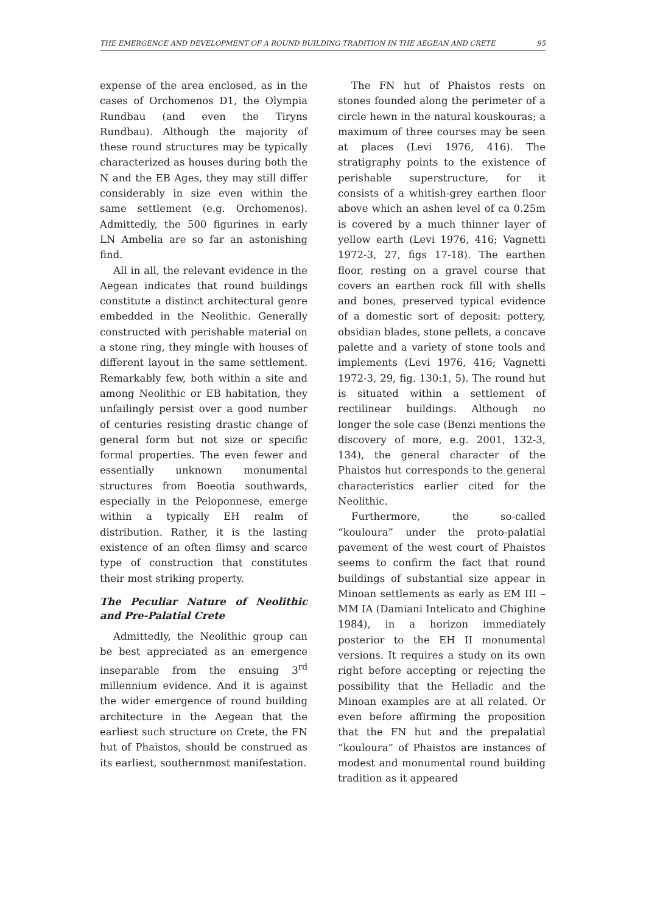THE EMERGENCE AND DEVELOPMENT OF A ROUND BUILDING TRADITION IN THE AEGEAN AND CRETE 95
expense of the area enclosed, as in the cases of Orchomenos D1, the Olympia Rundbau (and even the Tiryns Rundbau). Although the majority of these round structures may be typically characterized as houses during both the N and the EB Ages, they may still differ considerably in size even within the same settlement (e.g. Orchomenos). Admittedly, the 500 figurines in early LN Ambelia are so far an astonishing find.
All in all, the relevant evidence in the Aegean indicates that round buildings constitute a distinct architectural genre embedded in the Neolithic. Generally constructed with perishable material on a stone ring, they mingle with houses of different layout in the same settlement. Remarkably few, both within a site and among Neolithic or EB habitation, they unfailingly persist over a good number of centuries resisting drastic change of general form but not size or specific formal properties. The even fewer and essentially unknown monumental structures from Boeotia southwards, especially in the Peloponnese, emerge within a typically EH realm of distribution. Rather, it is the lasting existence of an often flimsy and scarce type of construction that constitutes their most striking property.
The Peculiar Nature of Neolithic and Pre-Palatial Crete
Admittedly, the Neolithic group can be best appreciated as an emergence inseparable from the ensuing 3<sup>rd</sup> millennium evidence. And it is against the wider emergence of round building architecture in the Aegean that the earliest such structure on Crete, the FN hut of Phaistos, should be construed as its earliest, southernmost manifestation.
The FN hut of Phaistos rests on stones founded along the perimeter of a circle hewn in the natural kouskouras; a maximum of three courses may be seen at places (Levi 1976, 416). The stratigraphy points to the existence of perishable superstructure, for it consists of a whitish-grey earthen floor above which an ashen level of ca 0.25m is covered by a much thinner layer of yellow earth (Levi 1976, 416; Vagnetti 1972-3, 27, figs 17-18). The earthen floor, resting on a gravel course that covers an earthen rock fill with shells and bones, preserved typical evidence of a domestic sort of deposit: pottery, obsidian blades, stone pellets, a concave palette and a variety of stone tools and implements (Levi 1976, 416; Vagnetti 1972-3, 29, fig. 130:1, 5). The round hut is situated within a settlement of rectilinear buildings. Although no longer the sole case (Benzi mentions the discovery of more, e.g. 2001, 132-3, 134), the general character of the Phaistos hut corresponds to the general characteristics earlier cited for the Neolithic.
Furthermore, the so-called “kouloura” under the proto-palatial pavement of the west court of Phaistos seems to confirm the fact that round buildings of substantial size appear in Minoan settlements as early as EM III – MM IA (Damiani Intelicato and Chighine 1984), in a horizon immediately posterior to the EH II monumental versions. It requires a study on its own right before accepting or rejecting the possibility that the Helladic and the Minoan examples are at all related. Or even before affirming the proposition that the FN hut and the prepalatial “kouloura” of Phaistos are instances of modest and monumental round building tradition as it appeared